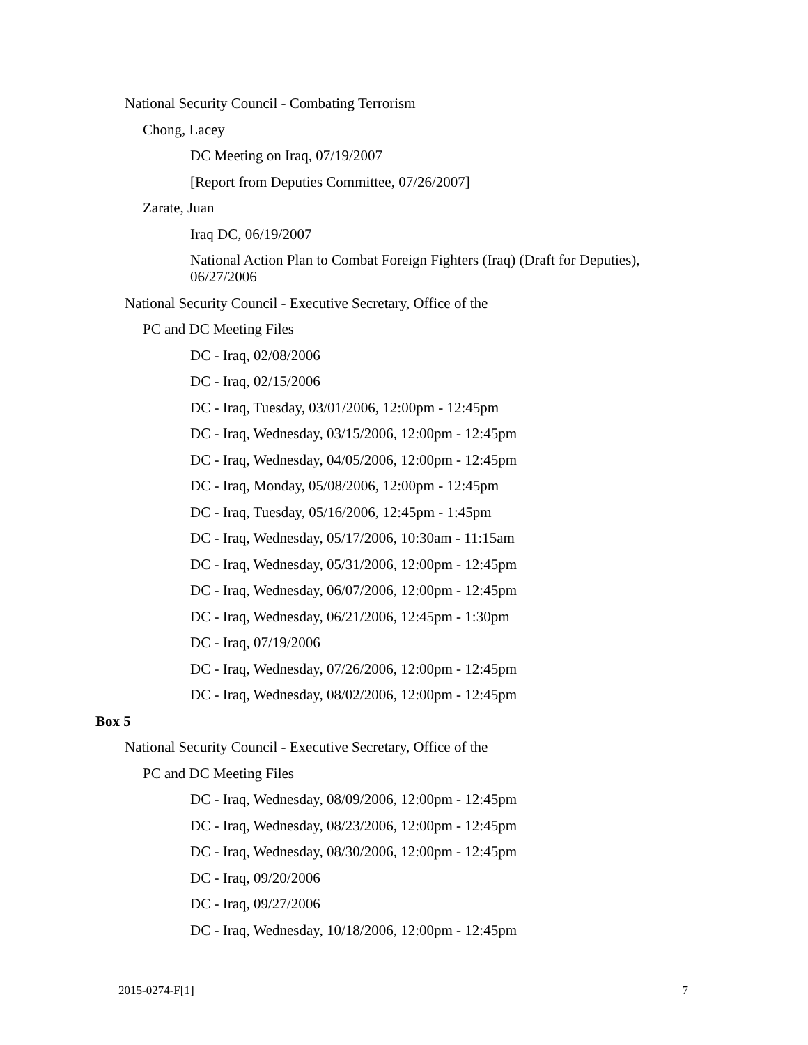National Security Council - Combating Terrorism
Chong, Lacey
DC Meeting on Iraq, 07/19/2007
[Report from Deputies Committee, 07/26/2007]
Zarate, Juan
Iraq DC, 06/19/2007
National Action Plan to Combat Foreign Fighters (Iraq) (Draft for Deputies), 06/27/2006
National Security Council - Executive Secretary, Office of the
PC and DC Meeting Files
DC - Iraq, 02/08/2006
DC - Iraq, 02/15/2006
DC - Iraq, Tuesday, 03/01/2006, 12:00pm - 12:45pm
DC - Iraq, Wednesday, 03/15/2006, 12:00pm - 12:45pm
DC - Iraq, Wednesday, 04/05/2006, 12:00pm - 12:45pm
DC - Iraq, Monday, 05/08/2006, 12:00pm - 12:45pm
DC - Iraq, Tuesday, 05/16/2006, 12:45pm - 1:45pm
DC - Iraq, Wednesday, 05/17/2006, 10:30am - 11:15am
DC - Iraq, Wednesday, 05/31/2006, 12:00pm - 12:45pm
DC - Iraq, Wednesday, 06/07/2006, 12:00pm - 12:45pm
DC - Iraq, Wednesday, 06/21/2006, 12:45pm - 1:30pm
DC - Iraq, 07/19/2006
DC - Iraq, Wednesday, 07/26/2006, 12:00pm - 12:45pm
DC - Iraq, Wednesday, 08/02/2006, 12:00pm - 12:45pm
Box 5
National Security Council - Executive Secretary, Office of the
PC and DC Meeting Files
DC - Iraq, Wednesday, 08/09/2006, 12:00pm - 12:45pm
DC - Iraq, Wednesday, 08/23/2006, 12:00pm - 12:45pm
DC - Iraq, Wednesday, 08/30/2006, 12:00pm - 12:45pm
DC - Iraq, 09/20/2006
DC - Iraq, 09/27/2006
DC - Iraq, Wednesday, 10/18/2006, 12:00pm - 12:45pm
2015-0274-F[1] 7